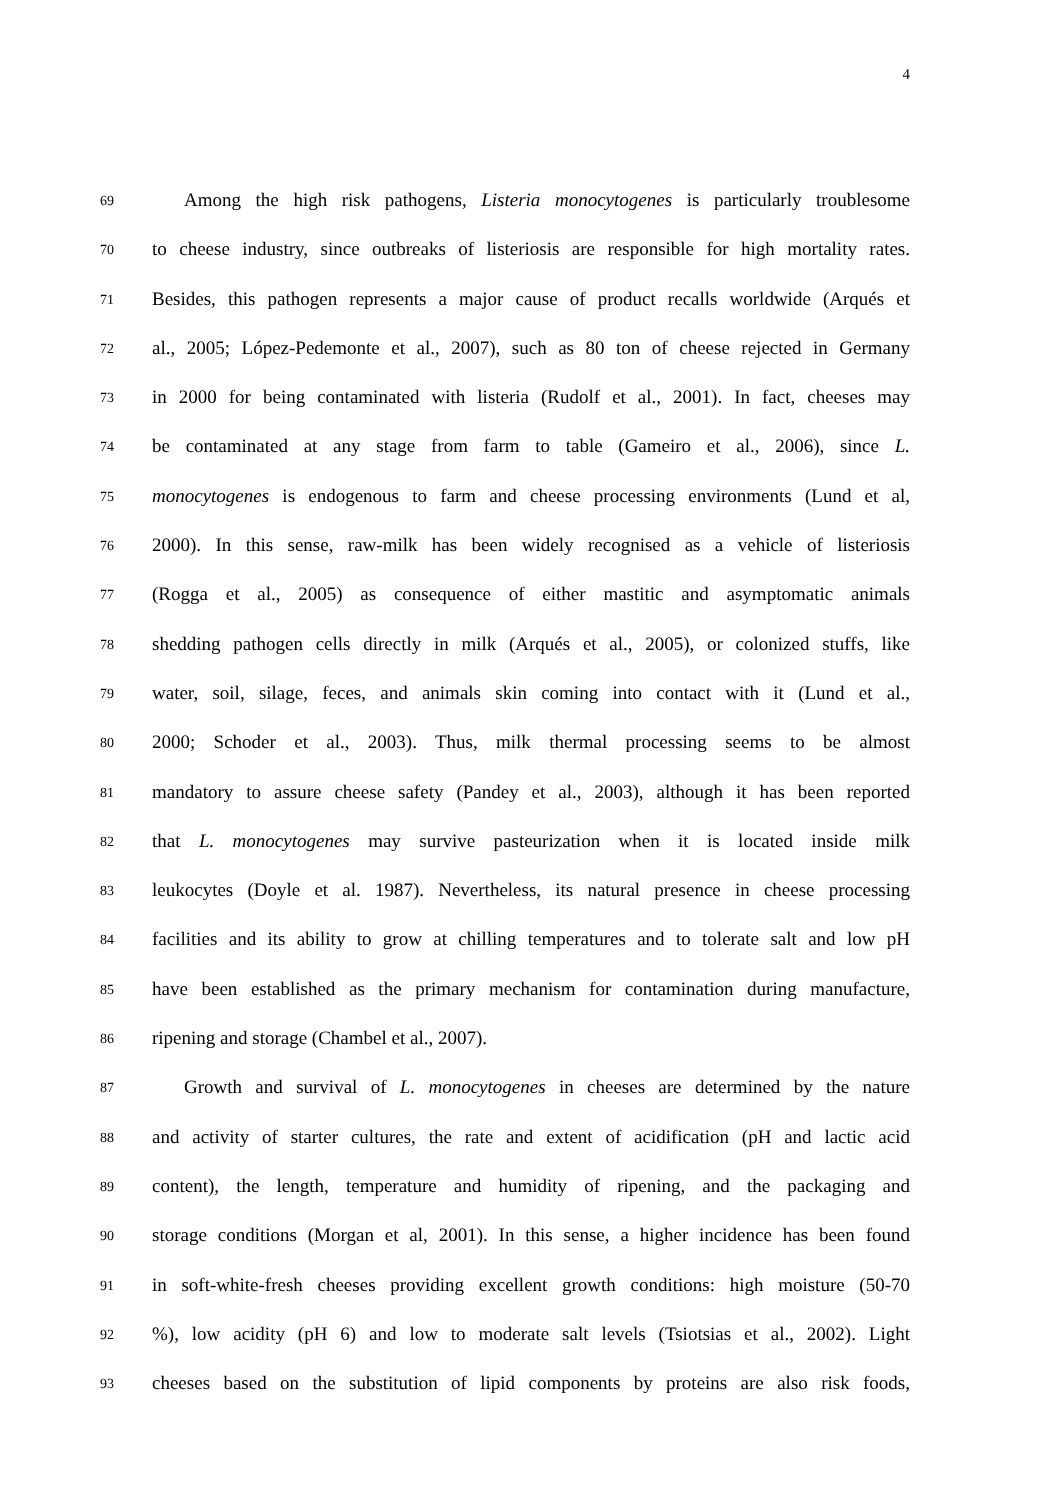4
69
Among the high risk pathogens, Listeria monocytogenes is particularly troublesome
70
to cheese industry, since outbreaks of listeriosis are responsible for high mortality rates.
71
Besides, this pathogen represents a major cause of product recalls worldwide (Arqués et
72
al., 2005; López-Pedemonte et al., 2007), such as 80 ton of cheese rejected in Germany
73
in 2000 for being contaminated with listeria (Rudolf et al., 2001). In fact, cheeses may
74
be contaminated at any stage from farm to table (Gameiro et al., 2006), since L.
75
monocytogenes is endogenous to farm and cheese processing environments (Lund et al,
76
2000). In this sense, raw-milk has been widely recognised as a vehicle of listeriosis
77
(Rogga et al., 2005) as consequence of either mastitic and asymptomatic animals
78
shedding pathogen cells directly in milk (Arqués et al., 2005), or colonized stuffs, like
79
water, soil, silage, feces, and animals skin coming into contact with it (Lund et al.,
80
2000; Schoder et al., 2003). Thus, milk thermal processing seems to be almost
81
mandatory to assure cheese safety (Pandey et al., 2003), although it has been reported
82
that L. monocytogenes may survive pasteurization when it is located inside milk
83
leukocytes (Doyle et al. 1987). Nevertheless, its natural presence in cheese processing
84
facilities and its ability to grow at chilling temperatures and to tolerate salt and low pH
85
have been established as the primary mechanism for contamination during manufacture,
86
ripening and storage (Chambel et al., 2007).
87
Growth and survival of L. monocytogenes in cheeses are determined by the nature
88
and activity of starter cultures, the rate and extent of acidification (pH and lactic acid
89
content), the length, temperature and humidity of ripening, and the packaging and
90
storage conditions (Morgan et al, 2001). In this sense, a higher incidence has been found
91
in soft-white-fresh cheeses providing excellent growth conditions: high moisture (50-70
92
%), low acidity (pH 6) and low to moderate salt levels (Tsiotsias et al., 2002). Light
93
cheeses based on the substitution of lipid components by proteins are also risk foods,